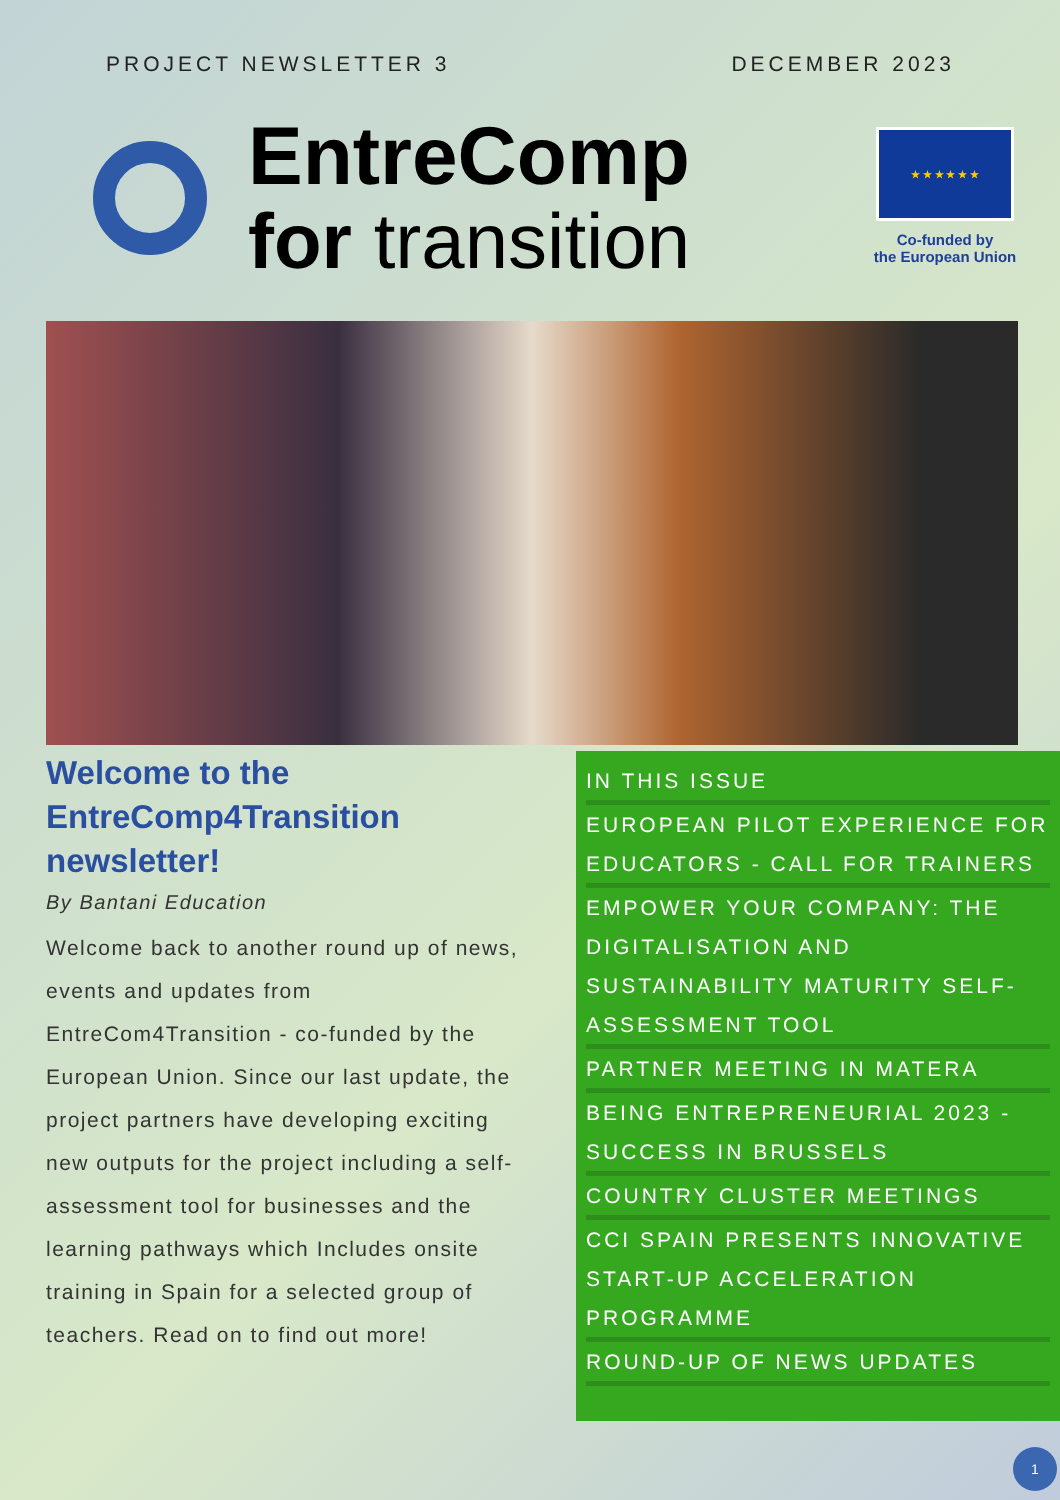PROJECT NEWSLETTER 3 DECEMBER 2023
EntreComp
for transition
★ ★ ★ ★ ★ ★
Co-funded by
the European Union
Welcome to the EntreComp4Transition newsletter!
By Bantani Education
Welcome back to another round up of news, events and updates from EntreCom4Transition - co-funded by the European Union. Since our last update, the project partners have developing exciting new outputs for the project including a self-assessment tool for businesses and the learning pathways which Includes onsite training in Spain for a selected group of teachers. Read on to find out more!
IN THIS ISSUE
EUROPEAN PILOT EXPERIENCE FOR EDUCATORS - CALL FOR TRAINERS
EMPOWER YOUR COMPANY: THE DIGITALISATION AND SUSTAINABILITY MATURITY SELF-ASSESSMENT TOOL
PARTNER MEETING IN MATERA
BEING ENTREPRENEURIAL 2023 - SUCCESS IN BRUSSELS
COUNTRY CLUSTER MEETINGS
CCI SPAIN PRESENTS INNOVATIVE START-UP ACCELERATION PROGRAMME
ROUND-UP OF NEWS UPDATES
1